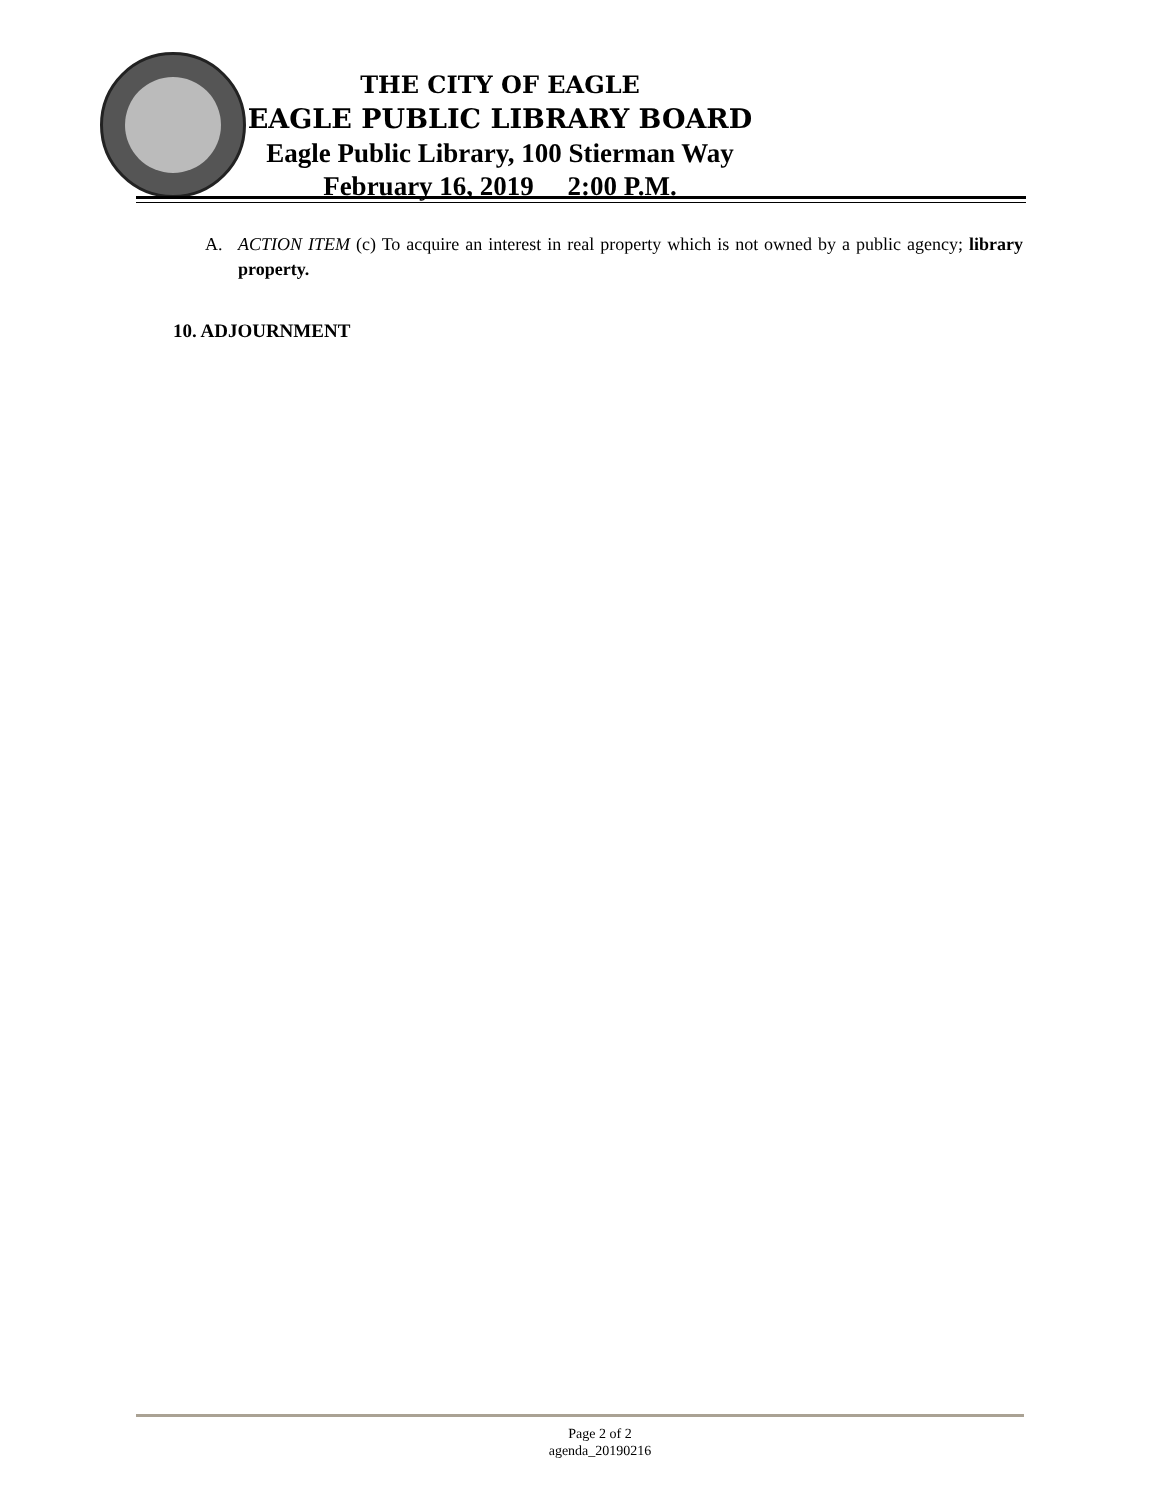THE CITY OF EAGLE
EAGLE PUBLIC LIBRARY BOARD
Eagle Public Library, 100 Stierman Way
February 16, 2019 2:00 P.M.
A. ACTION ITEM (c) To acquire an interest in real property which is not owned by a public agency; library property.
10. ADJOURNMENT
Page 2 of 2
agenda_20190216